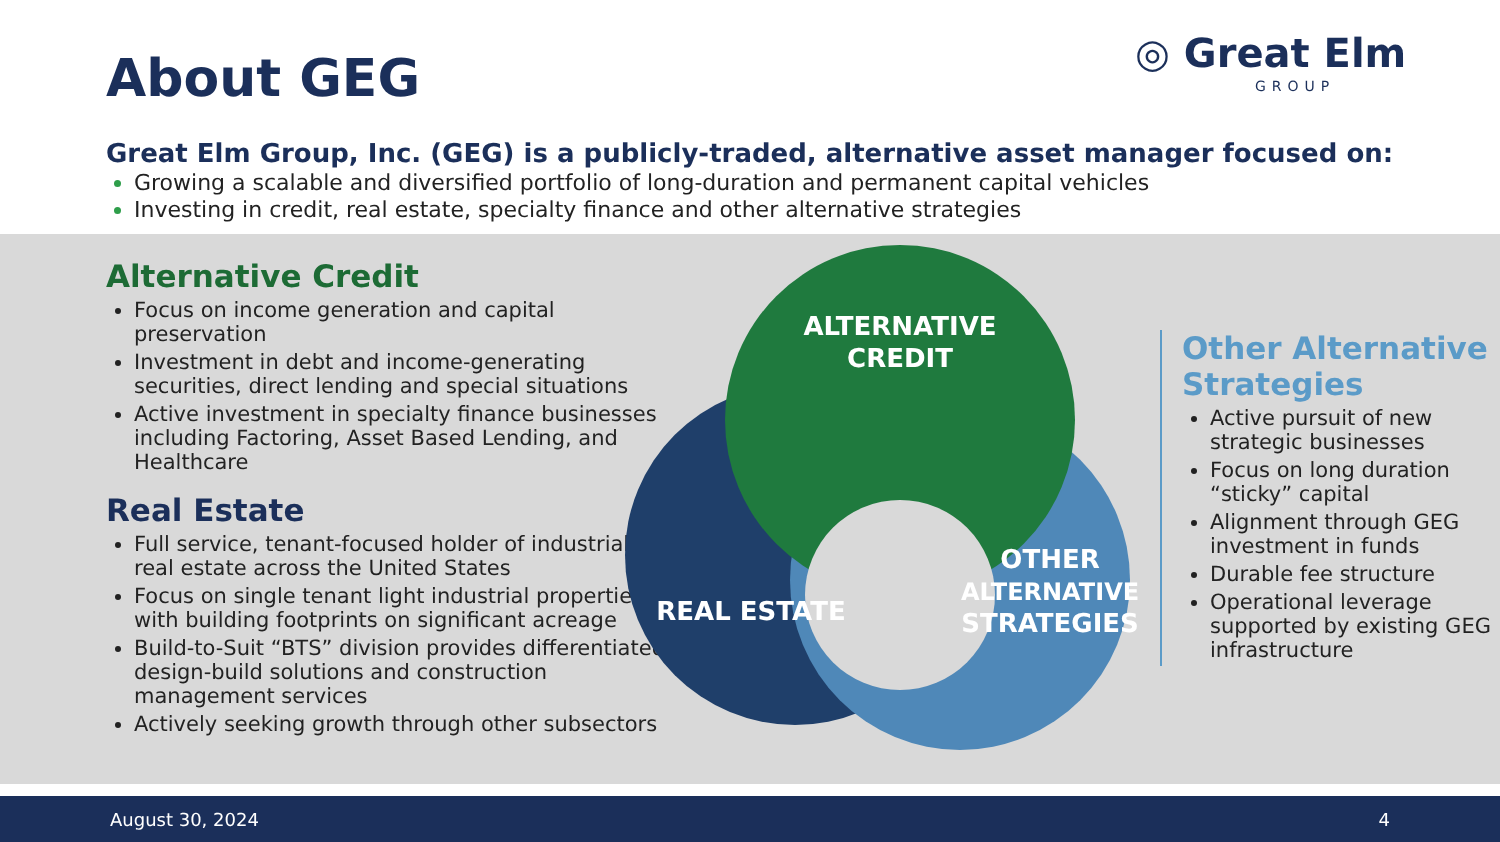About GEG
◎ Great Elm
GROUP
Great Elm Group, Inc. (GEG) is a publicly-traded, alternative asset manager focused on:
Growing a scalable and diversified portfolio of long-duration and permanent capital vehicles
Investing in credit, real estate, specialty finance and other alternative strategies
Alternative Credit
Focus on income generation and capital preservation
Investment in debt and income-generating securities, direct lending and special situations
Active investment in specialty finance businesses including Factoring, Asset Based Lending, and Healthcare
Real Estate
Full service, tenant-focused holder of industrial real estate across the United States
Focus on single tenant light industrial properties with building footprints on significant acreage
Build-to-Suit “BTS” division provides differentiated design-build solutions and construction management services
Actively seeking growth through other subsectors
ALTERNATIVE
CREDIT
REAL ESTATE
OTHER
ALTERNATIVE
STRATEGIES
Other Alternative Strategies
Active pursuit of new strategic businesses
Focus on long duration “sticky” capital
Alignment through GEG investment in funds
Durable fee structure
Operational leverage supported by existing GEG infrastructure
August 30, 2024 4